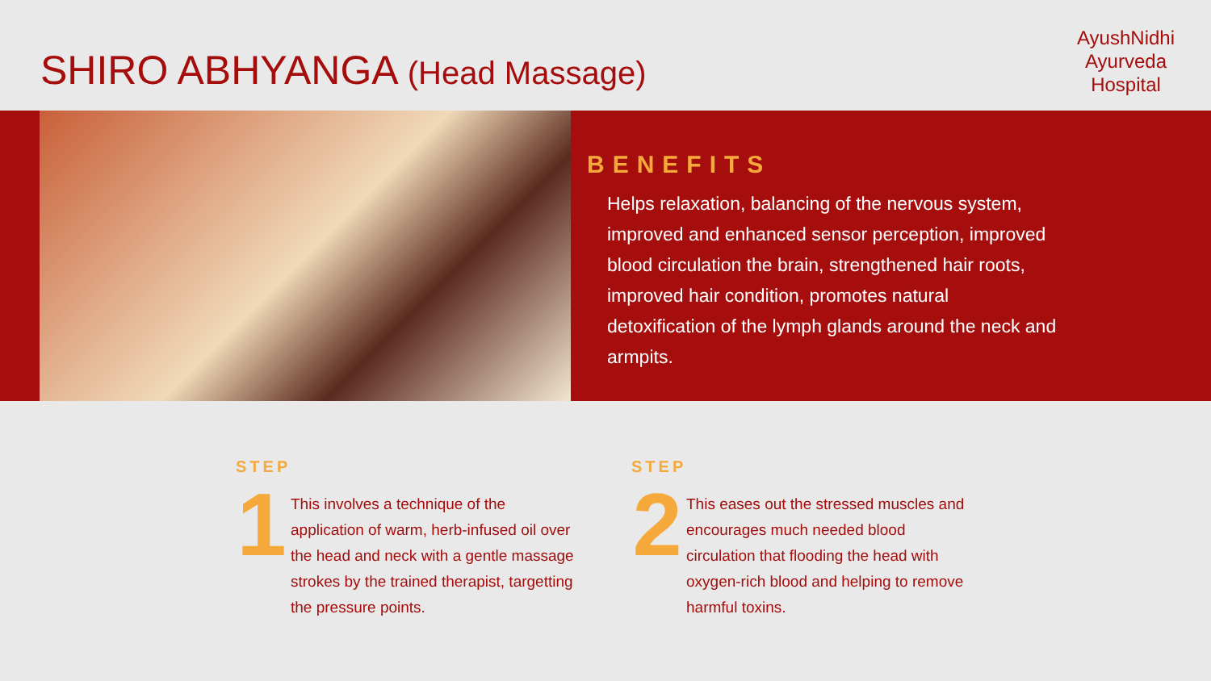SHIRO ABHYANGA (Head Massage)
AyushNidhi
Ayurveda
Hospital
BENEFITS
Helps relaxation, balancing of the nervous system, improved and enhanced sensor perception, improved blood circulation the brain, strengthened hair roots, improved hair condition, promotes natural detoxification of the lymph glands around the neck and armpits.
STEP
1
This involves a technique of the application of warm, herb-infused oil over the head and neck with a gentle massage strokes by the trained therapist, targetting the pressure points.
STEP
2
This eases out the stressed muscles and encourages much needed blood circulation that flooding the head with oxygen-rich blood and helping to remove harmful toxins.